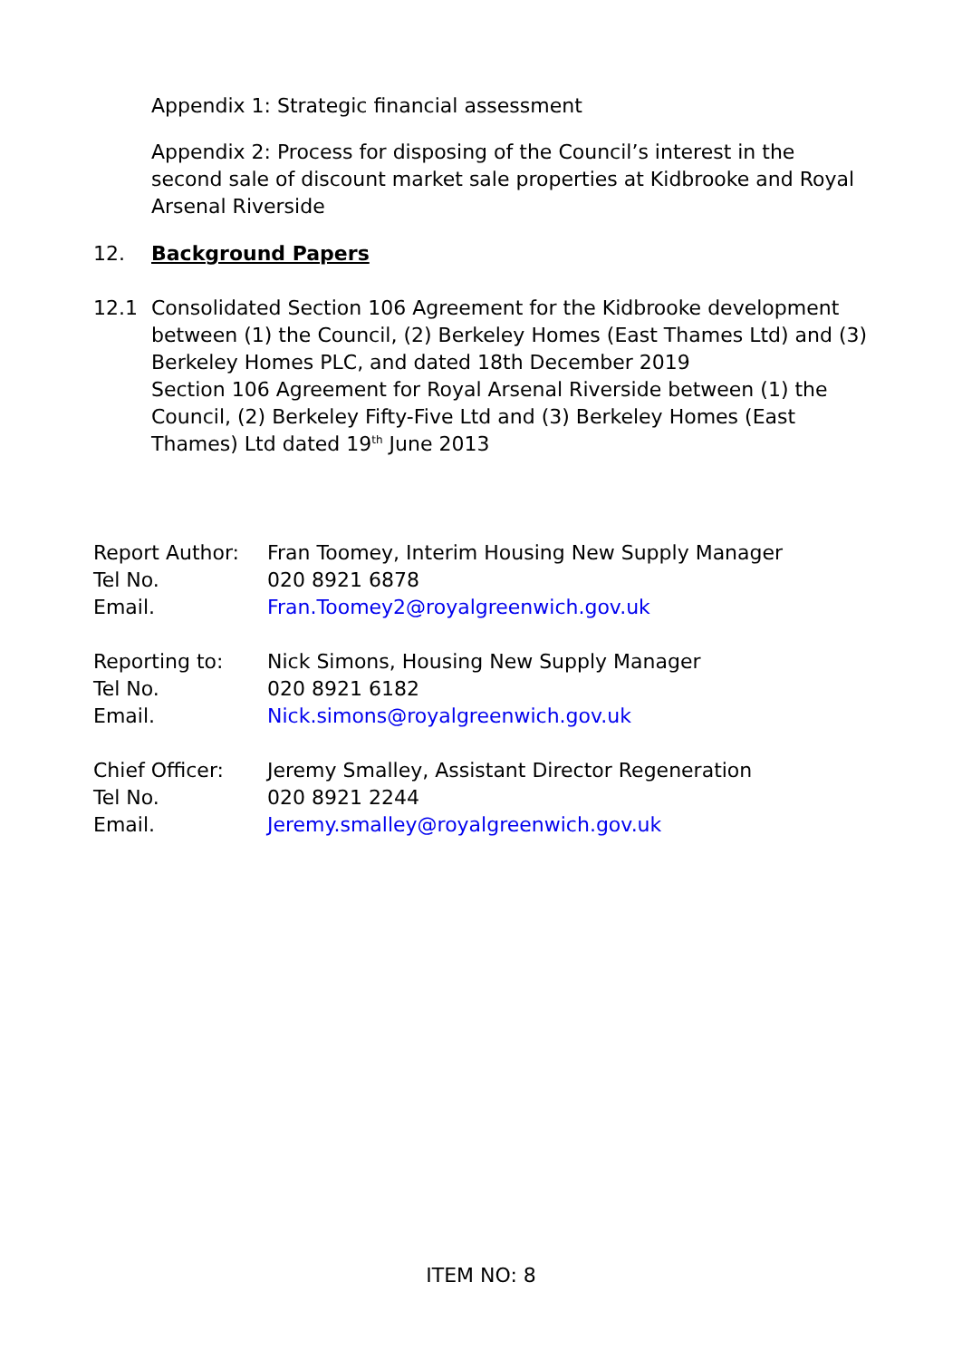Appendix 1: Strategic financial assessment
Appendix 2: Process for disposing of the Council’s interest in the second sale of discount market sale properties at Kidbrooke and Royal Arsenal Riverside
12. Background Papers
12.1 Consolidated Section 106 Agreement for the Kidbrooke development between (1) the Council, (2) Berkeley Homes (East Thames Ltd) and (3) Berkeley Homes PLC, and dated 18th December 2019
Section 106 Agreement for Royal Arsenal Riverside between (1) the Council, (2) Berkeley Fifty-Five Ltd and (3) Berkeley Homes (East Thames) Ltd dated 19<sup>th</sup> June 2013
| Report Author: | Fran Toomey, Interim Housing New Supply Manager |
| Tel No. | 020 8921 6878 |
| Email. | Fran.Toomey2@royalgreenwich.gov.uk |
| Reporting to: | Nick Simons, Housing New Supply Manager |
| Tel No. | 020 8921 6182 |
| Email. | Nick.simons@royalgreenwich.gov.uk |
| Chief Officer: | Jeremy Smalley, Assistant Director Regeneration |
| Tel No. | 020 8921 2244 |
| Email. | Jeremy.smalley@royalgreenwich.gov.uk |
ITEM NO: 8